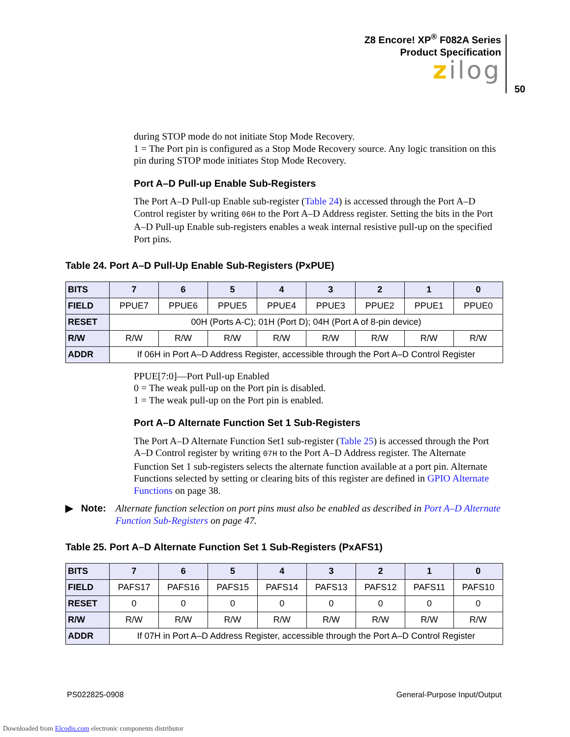Z8 Encore! XP<sup>®</sup> F082A Series
Product Specification
zilog
50
during STOP mode do not initiate Stop Mode Recovery.
1 = The Port pin is configured as a Stop Mode Recovery source. Any logic transition on this pin during STOP mode initiates Stop Mode Recovery.
Port A–D Pull-up Enable Sub-Registers
The Port A–D Pull-up Enable sub-register (Table 24) is accessed through the Port A–D Control register by writing 06H to the Port A–D Address register. Setting the bits in the Port A–D Pull-up Enable sub-registers enables a weak internal resistive pull-up on the specified Port pins.
Table 24. Port A–D Pull-Up Enable Sub-Registers (PxPUE)
| BITS | 7 | 6 | 5 | 4 | 3 | 2 | 1 | 0 |
| --- | --- | --- | --- | --- | --- | --- | --- | --- |
| FIELD | PPUE7 | PPUE6 | PPUE5 | PPUE4 | PPUE3 | PPUE2 | PPUE1 | PPUE0 |
| RESET | 00H (Ports A-C); 01H (Port D); 04H (Port A of 8-pin device) | | | | | | | |
| R/W | R/W | R/W | R/W | R/W | R/W | R/W | R/W | R/W |
| ADDR | If 06H in Port A–D Address Register, accessible through the Port A–D Control Register | | | | | | | |
PPUE[7:0]—Port Pull-up Enabled
0 = The weak pull-up on the Port pin is disabled.
1 = The weak pull-up on the Port pin is enabled.
Port A–D Alternate Function Set 1 Sub-Registers
The Port A–D Alternate Function Set1 sub-register (Table 25) is accessed through the Port A–D Control register by writing 07H to the Port A–D Address register. The Alternate Function Set 1 sub-registers selects the alternate function available at a port pin. Alternate Functions selected by setting or clearing bits of this register are defined in GPIO Alternate Functions on page 38.
▶ Note: Alternate function selection on port pins must also be enabled as described in Port A–D Alternate Function Sub-Registers on page 47.
Table 25. Port A–D Alternate Function Set 1 Sub-Registers (PxAFS1)
| BITS | 7 | 6 | 5 | 4 | 3 | 2 | 1 | 0 |
| --- | --- | --- | --- | --- | --- | --- | --- | --- |
| FIELD | PAFS17 | PAFS16 | PAFS15 | PAFS14 | PAFS13 | PAFS12 | PAFS11 | PAFS10 |
| RESET | 0 | 0 | 0 | 0 | 0 | 0 | 0 | 0 |
| R/W | R/W | R/W | R/W | R/W | R/W | R/W | R/W | R/W |
| ADDR | If 07H in Port A–D Address Register, accessible through the Port A–D Control Register | | | | | | | |
PS022825-0908 General-Purpose Input/Output
Downloaded from Elcodis.com electronic components distributor